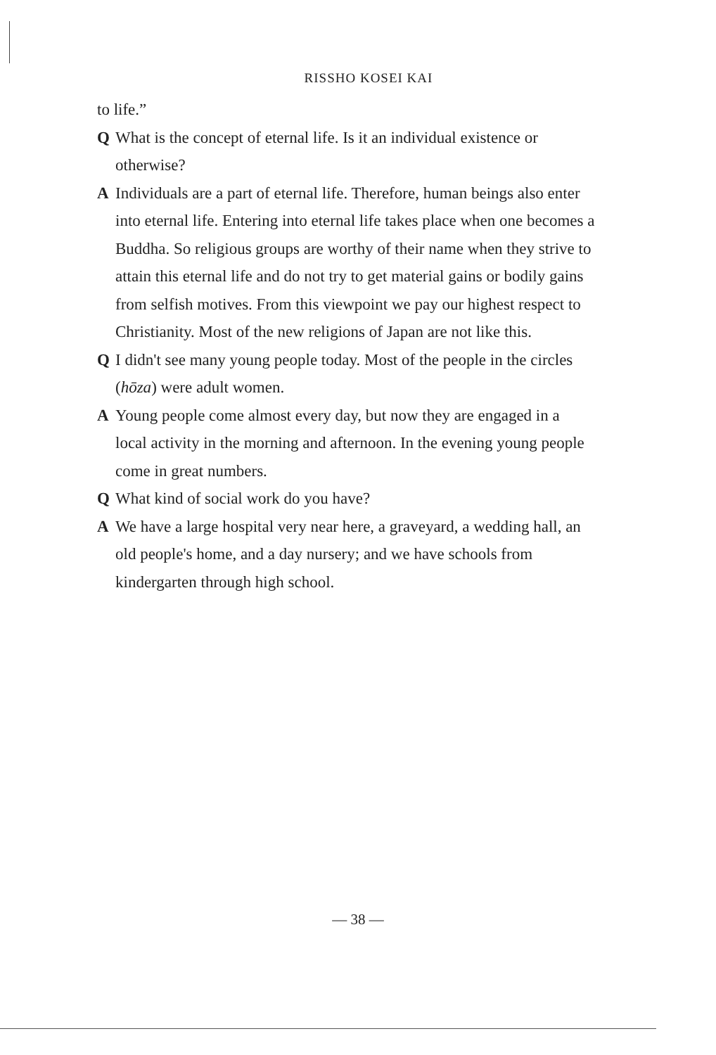RISSHO KOSEI KAI
to life.”
Q What is the concept of eternal life. Is it an individual existence or otherwise?
A Individuals are a part of eternal life. Therefore, human beings also enter into eternal life. Entering into eternal life takes place when one becomes a Buddha. So religious groups are worthy of their name when they strive to attain this eternal life and do not try to get material gains or bodily gains from selfish motives. From this viewpoint we pay our highest respect to Christianity. Most of the new religions of Japan are not like this.
Q I didn't see many young people today. Most of the people in the circles (hōza) were adult women.
A Young people come almost every day, but now they are engaged in a local activity in the morning and afternoon. In the evening young people come in great numbers.
Q What kind of social work do you have?
A We have a large hospital very near here, a graveyard, a wedding hall, an old people's home, and a day nursery; and we have schools from kindergarten through high school.
— 38 —